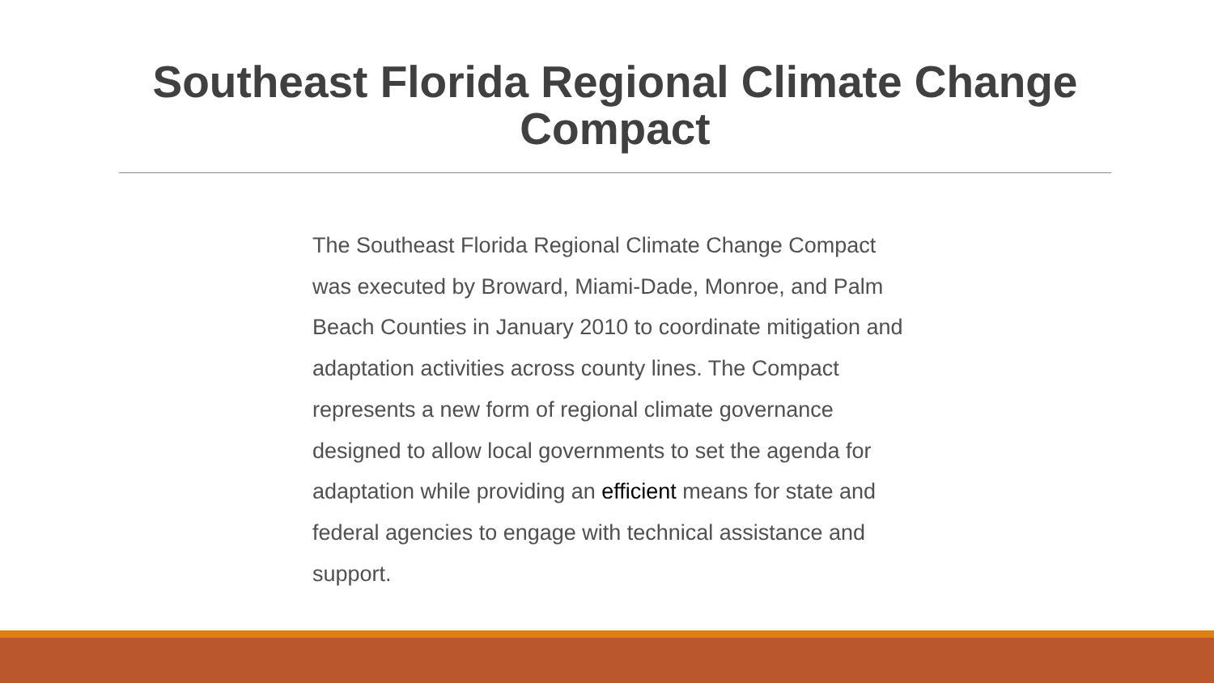Southeast Florida Regional Climate Change
Compact
The Southeast Florida Regional Climate Change Compact was executed by Broward, Miami-Dade, Monroe, and Palm Beach Counties in January 2010 to coordinate mitigation and adaptation activities across county lines. The Compact represents a new form of regional climate governance designed to allow local governments to set the agenda for adaptation while providing an efficient means for state and federal agencies to engage with technical assistance and support.